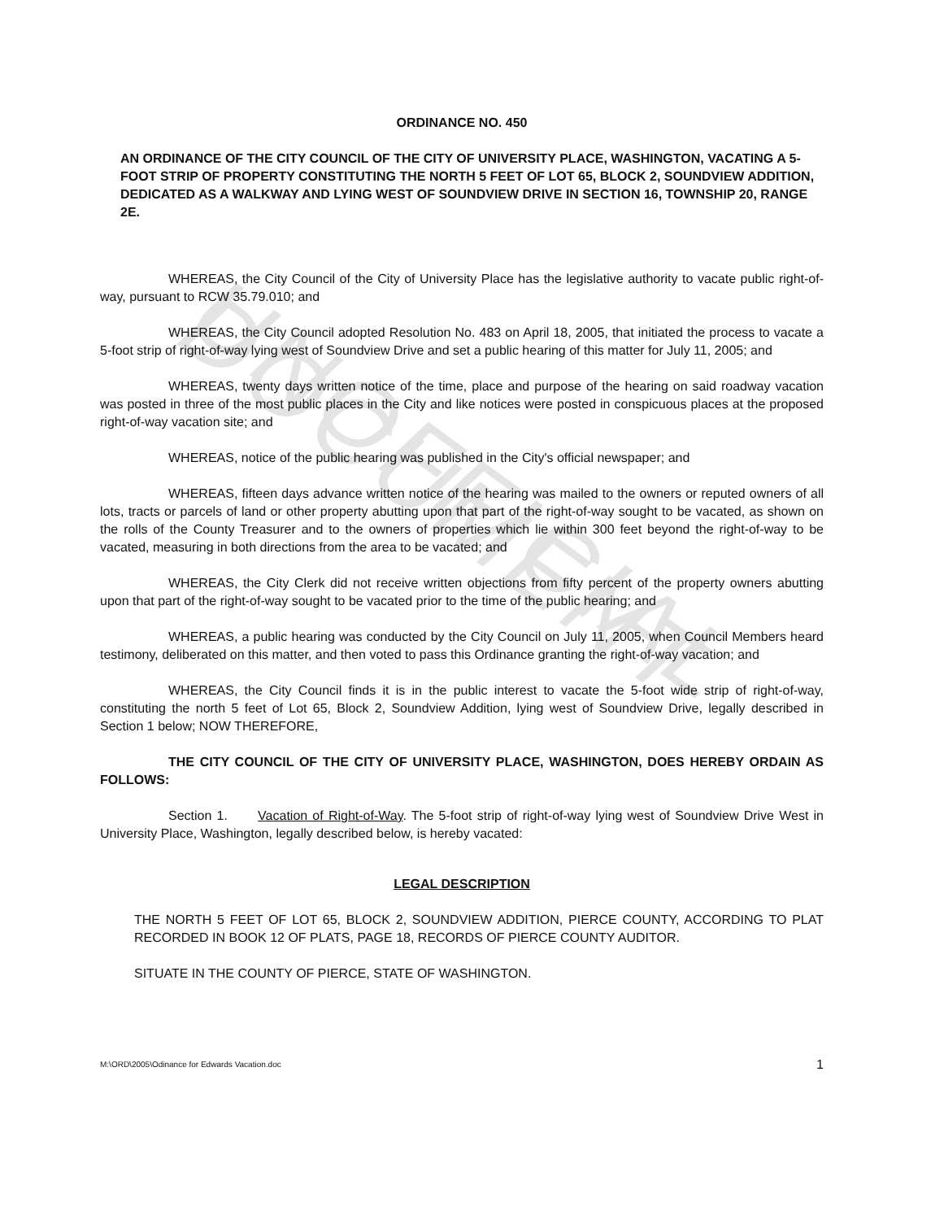UNOFFICIAL DOCUMENT
ORDINANCE NO. 450
AN ORDINANCE OF THE CITY COUNCIL OF THE CITY OF UNIVERSITY PLACE, WASHINGTON, VACATING A 5-FOOT STRIP OF PROPERTY CONSTITUTING THE NORTH 5 FEET OF LOT 65, BLOCK 2, SOUNDVIEW ADDITION, DEDICATED AS A WALKWAY AND LYING WEST OF SOUNDVIEW DRIVE IN SECTION 16, TOWNSHIP 20, RANGE 2E.
WHEREAS, the City Council of the City of University Place has the legislative authority to vacate public right-of-way, pursuant to RCW 35.79.010; and
WHEREAS, the City Council adopted Resolution No. 483 on April 18, 2005, that initiated the process to vacate a 5-foot strip of right-of-way lying west of Soundview Drive and set a public hearing of this matter for July 11, 2005; and
WHEREAS, twenty days written notice of the time, place and purpose of the hearing on said roadway vacation was posted in three of the most public places in the City and like notices were posted in conspicuous places at the proposed right-of-way vacation site; and
WHEREAS, notice of the public hearing was published in the City's official newspaper; and
WHEREAS, fifteen days advance written notice of the hearing was mailed to the owners or reputed owners of all lots, tracts or parcels of land or other property abutting upon that part of the right-of-way sought to be vacated, as shown on the rolls of the County Treasurer and to the owners of properties which lie within 300 feet beyond the right-of-way to be vacated, measuring in both directions from the area to be vacated; and
WHEREAS, the City Clerk did not receive written objections from fifty percent of the property owners abutting upon that part of the right-of-way sought to be vacated prior to the time of the public hearing; and
WHEREAS, a public hearing was conducted by the City Council on July 11, 2005, when Council Members heard testimony, deliberated on this matter, and then voted to pass this Ordinance granting the right-of-way vacation; and
WHEREAS, the City Council finds it is in the public interest to vacate the 5-foot wide strip of right-of-way, constituting the north 5 feet of Lot 65, Block 2, Soundview Addition, lying west of Soundview Drive, legally described in Section 1 below; NOW THEREFORE,
THE CITY COUNCIL OF THE CITY OF UNIVERSITY PLACE, WASHINGTON, DOES HEREBY ORDAIN AS FOLLOWS:
Section 1. Vacation of Right-of-Way. The 5-foot strip of right-of-way lying west of Soundview Drive West in University Place, Washington, legally described below, is hereby vacated:
LEGAL DESCRIPTION
THE NORTH 5 FEET OF LOT 65, BLOCK 2, SOUNDVIEW ADDITION, PIERCE COUNTY, ACCORDING TO PLAT RECORDED IN BOOK 12 OF PLATS, PAGE 18, RECORDS OF PIERCE COUNTY AUDITOR.
SITUATE IN THE COUNTY OF PIERCE, STATE OF WASHINGTON.
M:\ORD\2005\Odinance for Edwards Vacation.doc 1